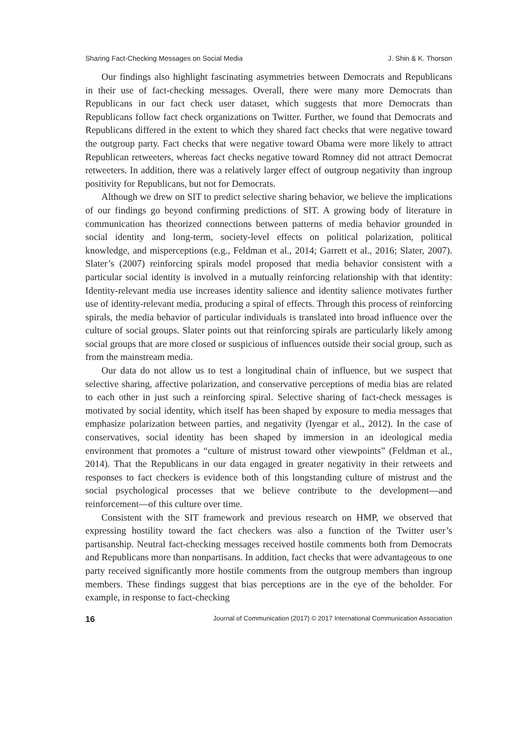Sharing Fact-Checking Messages on Social Media J. Shin & K. Thorson
Our findings also highlight fascinating asymmetries between Democrats and Republicans in their use of fact-checking messages. Overall, there were many more Democrats than Republicans in our fact check user dataset, which suggests that more Democrats than Republicans follow fact check organizations on Twitter. Further, we found that Democrats and Republicans differed in the extent to which they shared fact checks that were negative toward the outgroup party. Fact checks that were negative toward Obama were more likely to attract Republican retweeters, whereas fact checks negative toward Romney did not attract Democrat retweeters. In addition, there was a relatively larger effect of outgroup negativity than ingroup positivity for Republicans, but not for Democrats.
Although we drew on SIT to predict selective sharing behavior, we believe the implications of our findings go beyond confirming predictions of SIT. A growing body of literature in communication has theorized connections between patterns of media behavior grounded in social identity and long-term, society-level effects on political polarization, political knowledge, and misperceptions (e.g., Feldman et al., 2014; Garrett et al., 2016; Slater, 2007). Slater’s (2007) reinforcing spirals model proposed that media behavior consistent with a particular social identity is involved in a mutually reinforcing relationship with that identity: Identity-relevant media use increases identity salience and identity salience motivates further use of identity-relevant media, producing a spiral of effects. Through this process of reinforcing spirals, the media behavior of particular individuals is translated into broad influence over the culture of social groups. Slater points out that reinforcing spirals are particularly likely among social groups that are more closed or suspicious of influences outside their social group, such as from the mainstream media.
Our data do not allow us to test a longitudinal chain of influence, but we suspect that selective sharing, affective polarization, and conservative perceptions of media bias are related to each other in just such a reinforcing spiral. Selective sharing of fact-check messages is motivated by social identity, which itself has been shaped by exposure to media messages that emphasize polarization between parties, and negativity (Iyengar et al., 2012). In the case of conservatives, social identity has been shaped by immersion in an ideological media environment that promotes a “culture of mistrust toward other viewpoints” (Feldman et al., 2014). That the Republicans in our data engaged in greater negativity in their retweets and responses to fact checkers is evidence both of this longstanding culture of mistrust and the social psychological processes that we believe contribute to the development—and reinforcement—of this culture over time.
Consistent with the SIT framework and previous research on HMP, we observed that expressing hostility toward the fact checkers was also a function of the Twitter user’s partisanship. Neutral fact-checking messages received hostile comments both from Democrats and Republicans more than nonpartisans. In addition, fact checks that were advantageous to one party received significantly more hostile comments from the outgroup members than ingroup members. These findings suggest that bias perceptions are in the eye of the beholder. For example, in response to fact-checking
16 Journal of Communication (2017) © 2017 International Communication Association